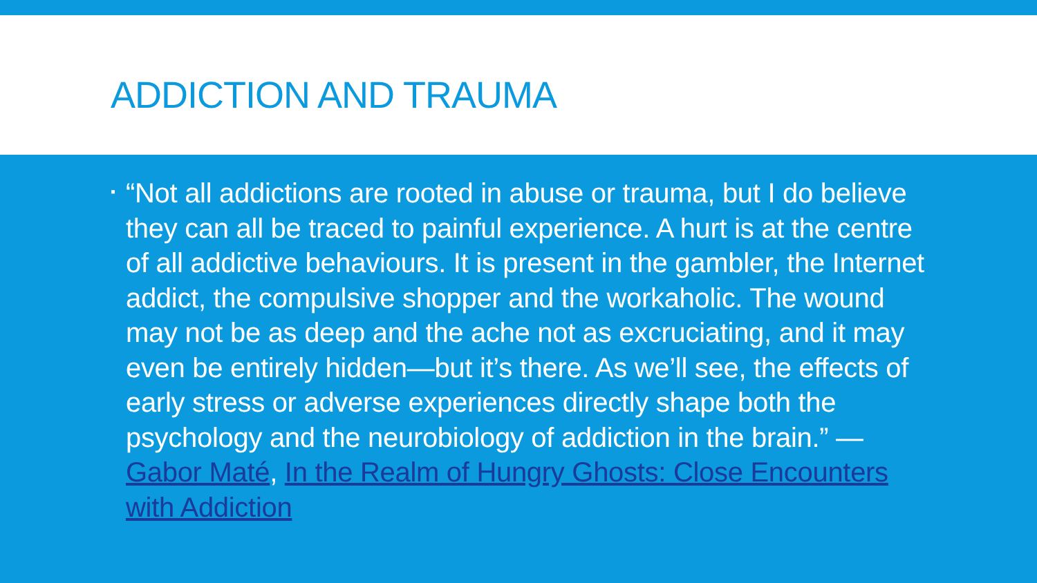ADDICTION AND TRAUMA
▪
“Not all addictions are rooted in abuse or trauma, but I do believe they can all be traced to painful experience. A hurt is at the centre of all addictive behaviours. It is present in the gambler, the Internet addict, the compulsive shopper and the workaholic. The wound may not be as deep and the ache not as excruciating, and it may even be entirely hidden—but it’s there. As we’ll see, the effects of early stress or adverse experiences directly shape both the psychology and the neurobiology of addiction in the brain.” ― Gabor Maté, In the Realm of Hungry Ghosts: Close Encounters with Addiction